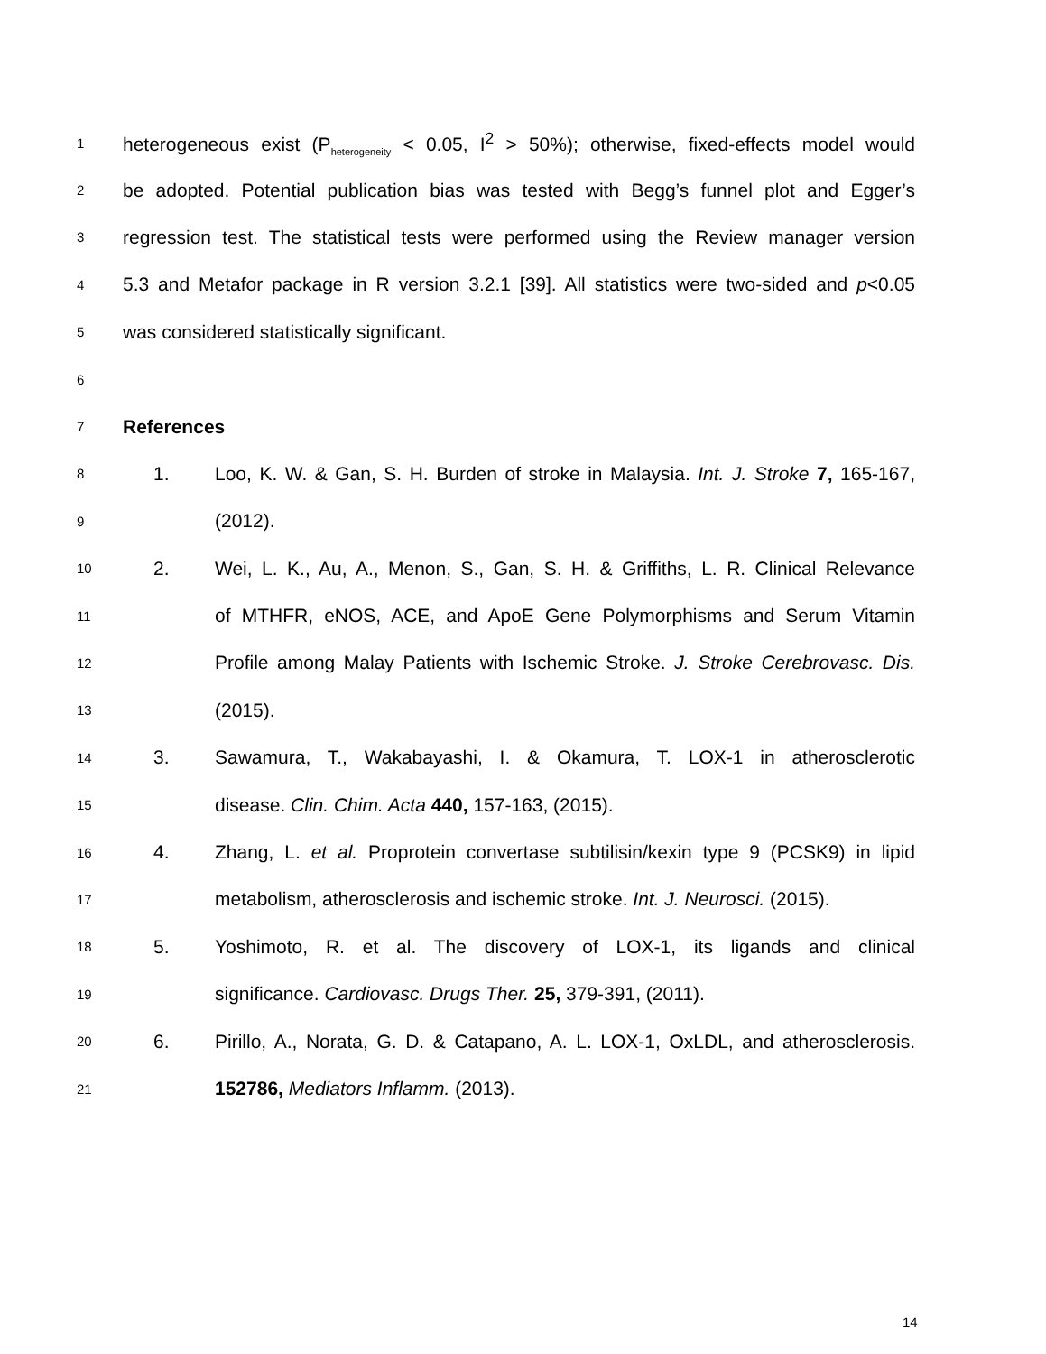1 heterogeneous exist (P<sub>heterogeneity</sub> < 0.05, I<sup>2</sup> > 50%); otherwise, fixed-effects model would
2 be adopted. Potential publication bias was tested with Begg’s funnel plot and Egger’s
3 regression test. The statistical tests were performed using the Review manager version
4 5.3 and Metafor package in R version 3.2.1 [39]. All statistics were two-sided and p<0.05
5 was considered statistically significant.
6
7 References
8 1. Loo, K. W. & Gan, S. H. Burden of stroke in Malaysia. Int. J. Stroke 7, 165-167,
9 (2012).
10 2. Wei, L. K., Au, A., Menon, S., Gan, S. H. & Griffiths, L. R. Clinical Relevance
11 of MTHFR, eNOS, ACE, and ApoE Gene Polymorphisms and Serum Vitamin
12 Profile among Malay Patients with Ischemic Stroke. J. Stroke Cerebrovasc. Dis.
13 (2015).
14 3. Sawamura, T., Wakabayashi, I. & Okamura, T. LOX-1 in atherosclerotic
15 disease. Clin. Chim. Acta 440, 157-163, (2015).
16 4. Zhang, L. et al. Proprotein convertase subtilisin/kexin type 9 (PCSK9) in lipid
17 metabolism, atherosclerosis and ischemic stroke. Int. J. Neurosci. (2015).
18 5. Yoshimoto, R. et al. The discovery of LOX-1, its ligands and clinical
19 significance. Cardiovasc. Drugs Ther. 25, 379-391, (2011).
20 6. Pirillo, A., Norata, G. D. & Catapano, A. L. LOX-1, OxLDL, and atherosclerosis.
21 152786, Mediators Inflamm. (2013).
14